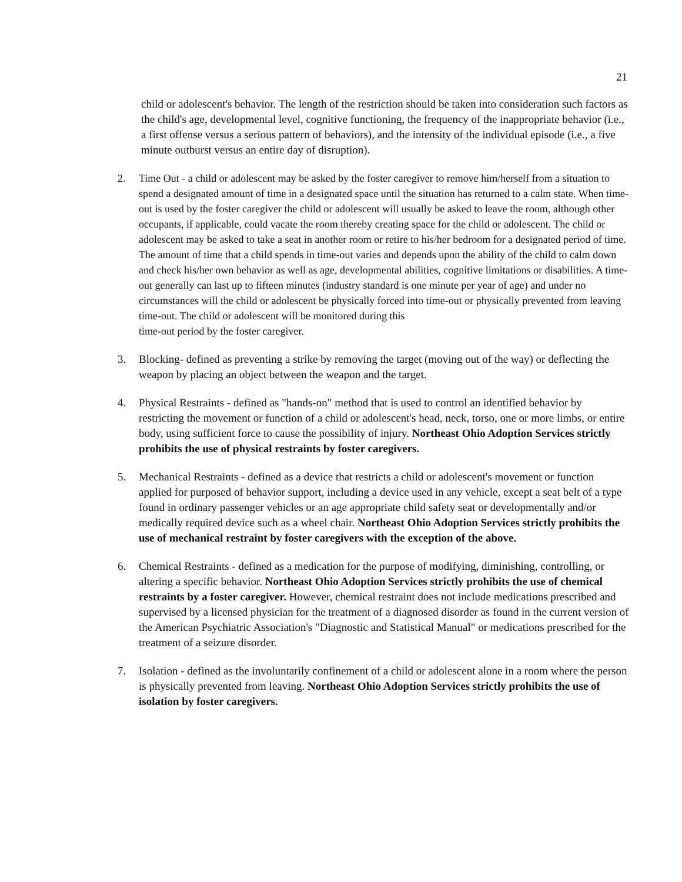21
child or adolescent's behavior. The length of the restriction should be taken into consideration such factors as the child's age, developmental level, cognitive functioning, the frequency of the inappropriate behavior (i.e., a first offense versus a serious pattern of behaviors), and the intensity of the individual episode (i.e., a five minute outburst versus an entire day of disruption).
2. Time Out - a child or adolescent may be asked by the foster caregiver to remove him/herself from a situation to spend a designated amount of time in a designated space until the situation has returned to a calm state. When time-out is used by the foster caregiver the child or adolescent will usually be asked to leave the room, although other occupants, if applicable, could vacate the room thereby creating space for the child or adolescent. The child or adolescent may be asked to take a seat in another room or retire to his/her bedroom for a designated period of time. The amount of time that a child spends in time-out varies and depends upon the ability of the child to calm down and check his/her own behavior as well as age, developmental abilities, cognitive limitations or disabilities. A time-out generally can last up to fifteen minutes (industry standard is one minute per year of age) and under no circumstances will the child or adolescent be physically forced into time-out or physically prevented from leaving time-out. The child or adolescent will be monitored during this
time-out period by the foster caregiver.
3. Blocking- defined as preventing a strike by removing the target (moving out of the way) or deflecting the weapon by placing an object between the weapon and the target.
4. Physical Restraints - defined as "hands-on" method that is used to control an identified behavior by restricting the movement or function of a child or adolescent's head, neck, torso, one or more limbs, or entire body, using sufficient force to cause the possibility of injury. Northeast Ohio Adoption Services strictly prohibits the use of physical restraints by foster caregivers.
5. Mechanical Restraints - defined as a device that restricts a child or adolescent's movement or function applied for purposed of behavior support, including a device used in any vehicle, except a seat belt of a type found in ordinary passenger vehicles or an age appropriate child safety seat or developmentally and/or medically required device such as a wheel chair. Northeast Ohio Adoption Services strictly prohibits the use of mechanical restraint by foster caregivers with the exception of the above.
6. Chemical Restraints - defined as a medication for the purpose of modifying, diminishing, controlling, or altering a specific behavior. Northeast Ohio Adoption Services strictly prohibits the use of chemical restraints by a foster caregiver. However, chemical restraint does not include medications prescribed and supervised by a licensed physician for the treatment of a diagnosed disorder as found in the current version of the American Psychiatric Association's "Diagnostic and Statistical Manual" or medications prescribed for the treatment of a seizure disorder.
7. Isolation - defined as the involuntarily confinement of a child or adolescent alone in a room where the person is physically prevented from leaving. Northeast Ohio Adoption Services strictly prohibits the use of isolation by foster caregivers.